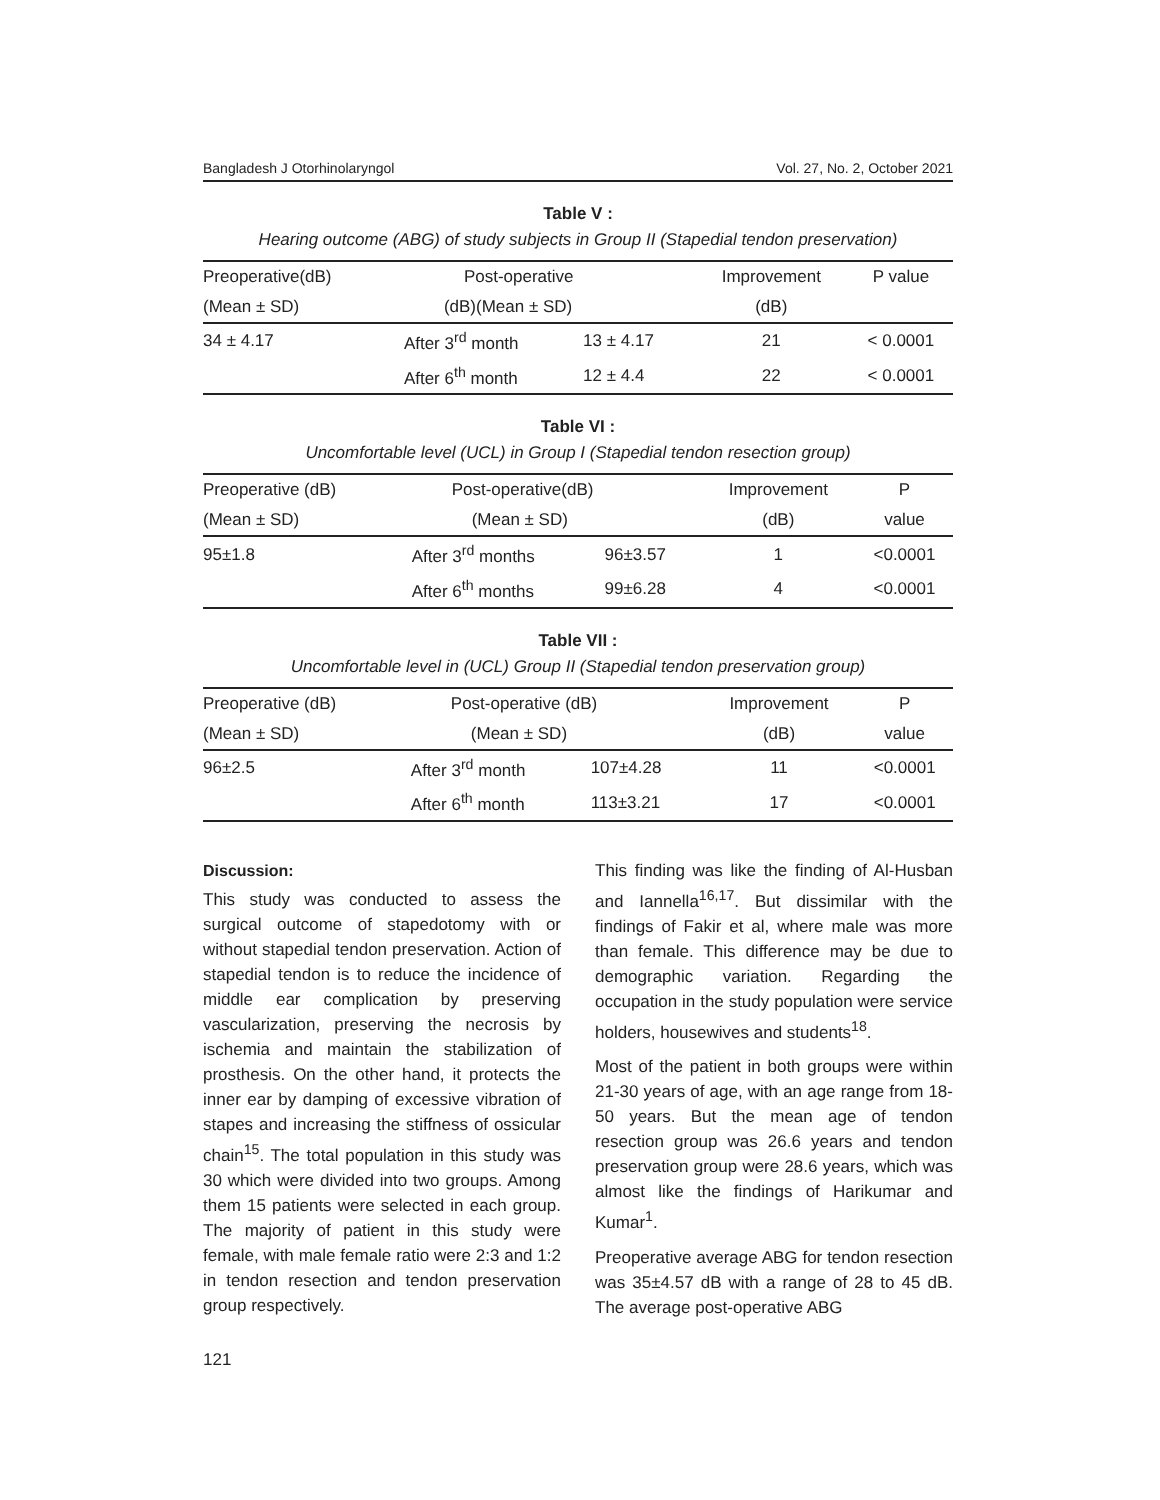Bangladesh J Otorhinolaryngol Vol. 27, No. 2, October 2021
Table V :
Hearing outcome (ABG) of study subjects in Group II (Stapedial tendon preservation)
| Preoperative(dB) | Post-operative | | Improvement | P value |
| --- | --- | --- | --- | --- |
| (Mean ± SD) | (dB)(Mean ± SD) | | (dB) | |
| 34 ± 4.17 | After 3<sup>rd</sup> month | 13 ± 4.17 | 21 | < 0.0001 |
| | After 6<sup>th</sup> month | 12 ± 4.4 | 22 | < 0.0001 |
Table VI :
Uncomfortable level (UCL) in Group I (Stapedial tendon resection group)
| Preoperative (dB) | Post-operative(dB) | | Improvement | P |
| --- | --- | --- | --- | --- |
| (Mean ± SD) | (Mean ± SD) | | (dB) | value |
| 95±1.8 | After 3<sup>rd</sup> months | 96±3.57 | 1 | <0.0001 |
| | After 6<sup>th</sup> months | 99±6.28 | 4 | <0.0001 |
Table VII :
Uncomfortable level in (UCL) Group II (Stapedial tendon preservation group)
| Preoperative (dB) | Post-operative (dB) | | Improvement | P |
| --- | --- | --- | --- | --- |
| (Mean ± SD) | (Mean ± SD) | | (dB) | value |
| 96±2.5 | After 3<sup>rd</sup> month | 107±4.28 | 11 | <0.0001 |
| | After 6<sup>th</sup> month | 113±3.21 | 17 | <0.0001 |
Discussion:
This study was conducted to assess the surgical outcome of stapedotomy with or without stapedial tendon preservation. Action of stapedial tendon is to reduce the incidence of middle ear complication by preserving vascularization, preserving the necrosis by ischemia and maintain the stabilization of prosthesis. On the other hand, it protects the inner ear by damping of excessive vibration of stapes and increasing the stiffness of ossicular chain<sup>15</sup>. The total population in this study was 30 which were divided into two groups. Among them 15 patients were selected in each group. The majority of patient in this study were female, with male female ratio were 2:3 and 1:2 in tendon resection and tendon preservation group respectively.
This finding was like the finding of Al-Husban and Iannella<sup>16,17</sup>. But dissimilar with the findings of Fakir et al, where male was more than female. This difference may be due to demographic variation. Regarding the occupation in the study population were service holders, housewives and students<sup>18</sup>.
Most of the patient in both groups were within 21-30 years of age, with an age range from 18-50 years. But the mean age of tendon resection group was 26.6 years and tendon preservation group were 28.6 years, which was almost like the findings of Harikumar and Kumar<sup>1</sup>.
Preoperative average ABG for tendon resection was 35±4.57 dB with a range of 28 to 45 dB. The average post-operative ABG
121